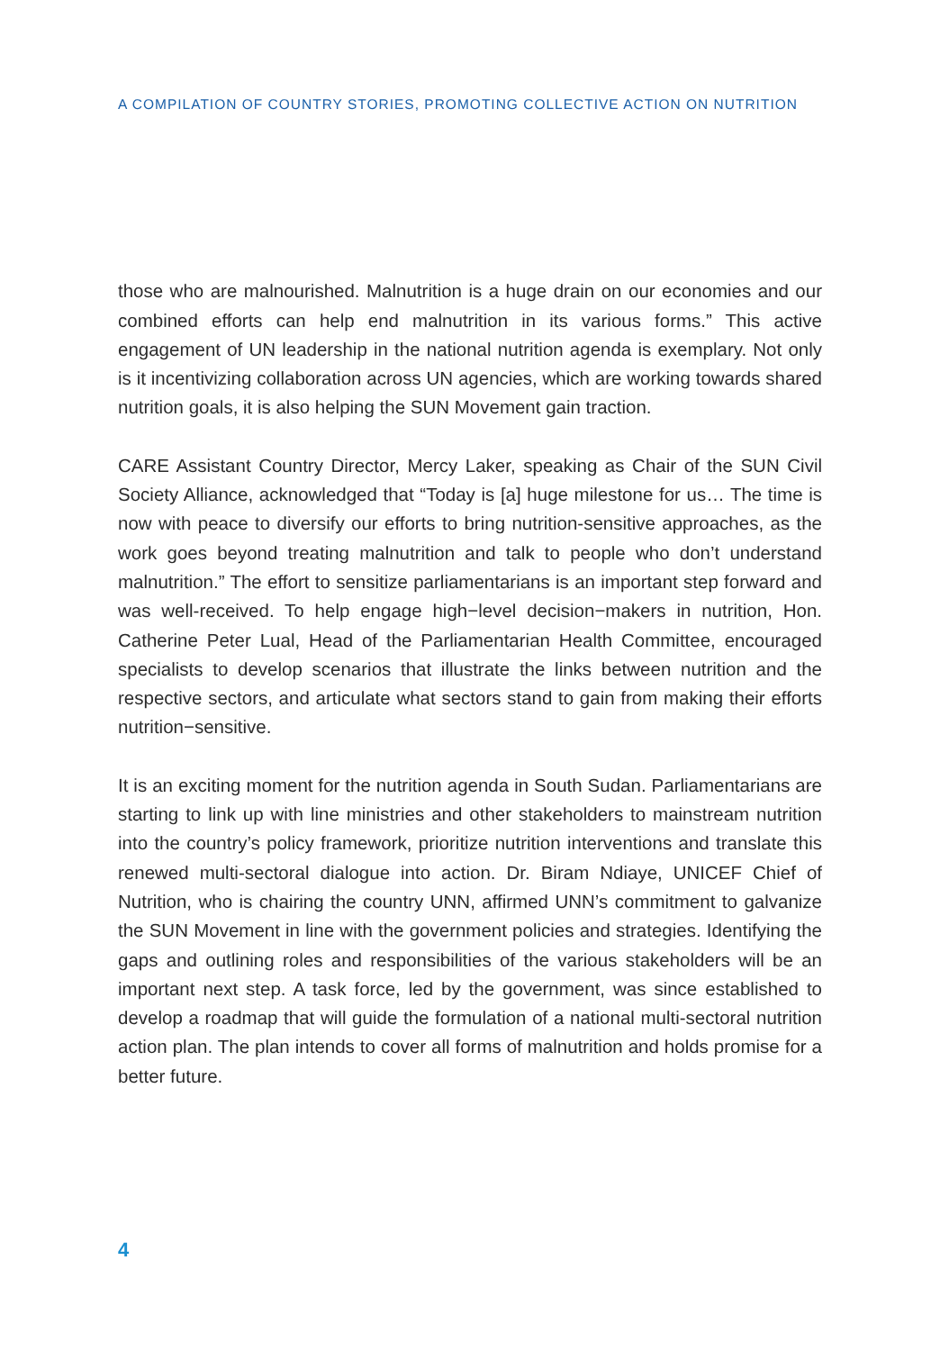A COMPILATION OF COUNTRY STORIES, PROMOTING COLLECTIVE ACTION ON NUTRITION
those who are malnourished. Malnutrition is a huge drain on our economies and our combined efforts can help end malnutrition in its various forms.” This active engagement of UN leadership in the national nutrition agenda is exemplary. Not only is it incentivizing collaboration across UN agencies, which are working towards shared nutrition goals, it is also helping the SUN Movement gain traction.
CARE Assistant Country Director, Mercy Laker, speaking as Chair of the SUN Civil Society Alliance, acknowledged that “Today is [a] huge milestone for us… The time is now with peace to diversify our efforts to bring nutrition-sensitive approaches, as the work goes beyond treating malnutrition and talk to people who don’t understand malnutrition.” The effort to sensitize parliamentarians is an important step forward and was well-received. To help engage high−level decision−makers in nutrition, Hon. Catherine Peter Lual, Head of the Parliamentarian Health Committee, encouraged specialists to develop scenarios that illustrate the links between nutrition and the respective sectors, and articulate what sectors stand to gain from making their efforts nutrition−sensitive.
It is an exciting moment for the nutrition agenda in South Sudan. Parliamentarians are starting to link up with line ministries and other stakeholders to mainstream nutrition into the country’s policy framework, prioritize nutrition interventions and translate this renewed multi-sectoral dialogue into action. Dr. Biram Ndiaye, UNICEF Chief of Nutrition, who is chairing the country UNN, affirmed UNN’s commitment to galvanize the SUN Movement in line with the government policies and strategies. Identifying the gaps and outlining roles and responsibilities of the various stakeholders will be an important next step. A task force, led by the government, was since established to develop a roadmap that will guide the formulation of a national multi-sectoral nutrition action plan. The plan intends to cover all forms of malnutrition and holds promise for a better future.
4